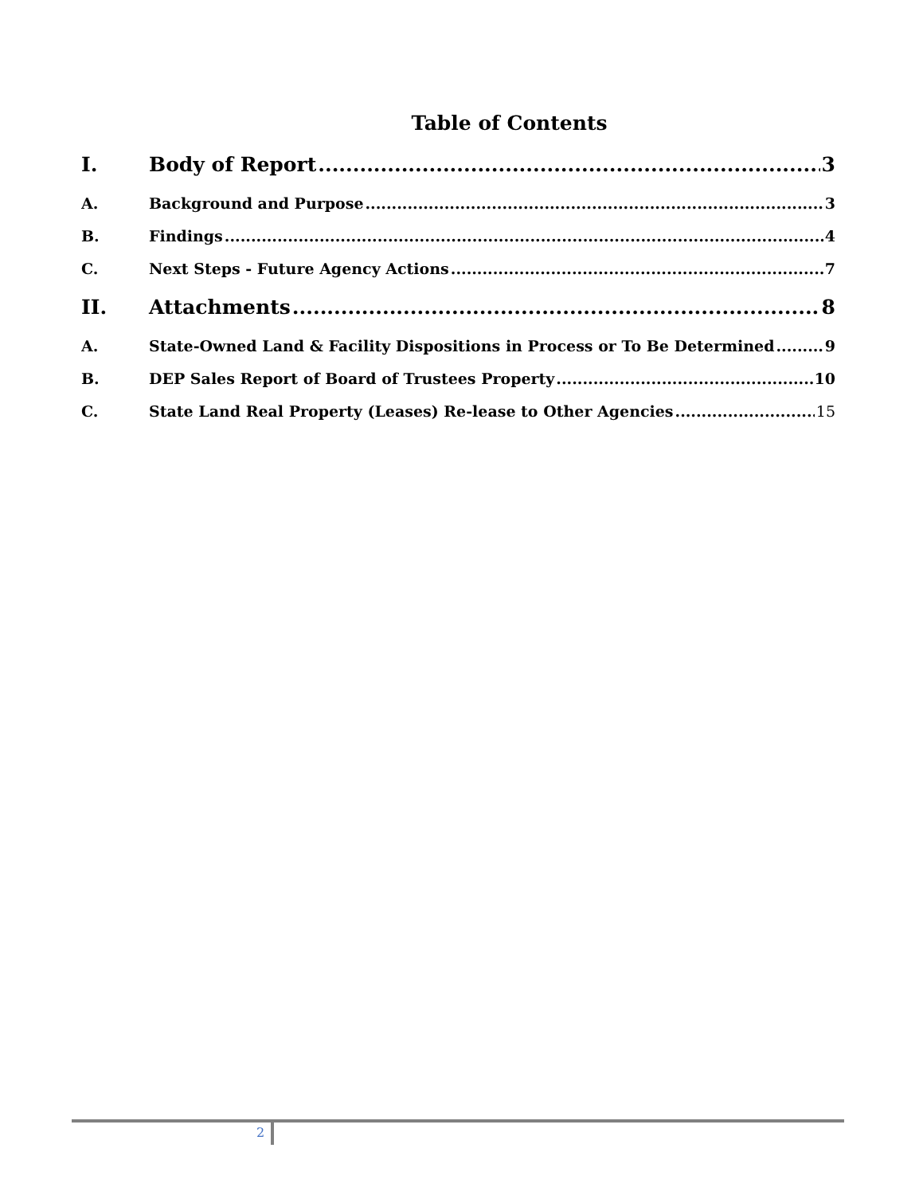Table of Contents
I. Body of Report 3
A. Background and Purpose 3
B. Findings 4
C. Next Steps - Future Agency Actions 7
II. Attachments 8
A. State-Owned Land & Facility Dispositions in Process or To Be Determined 9
B. DEP Sales Report of Board of Trustees Property 10
C. State Land Real Property (Leases) Re-lease to Other Agencies 15
2